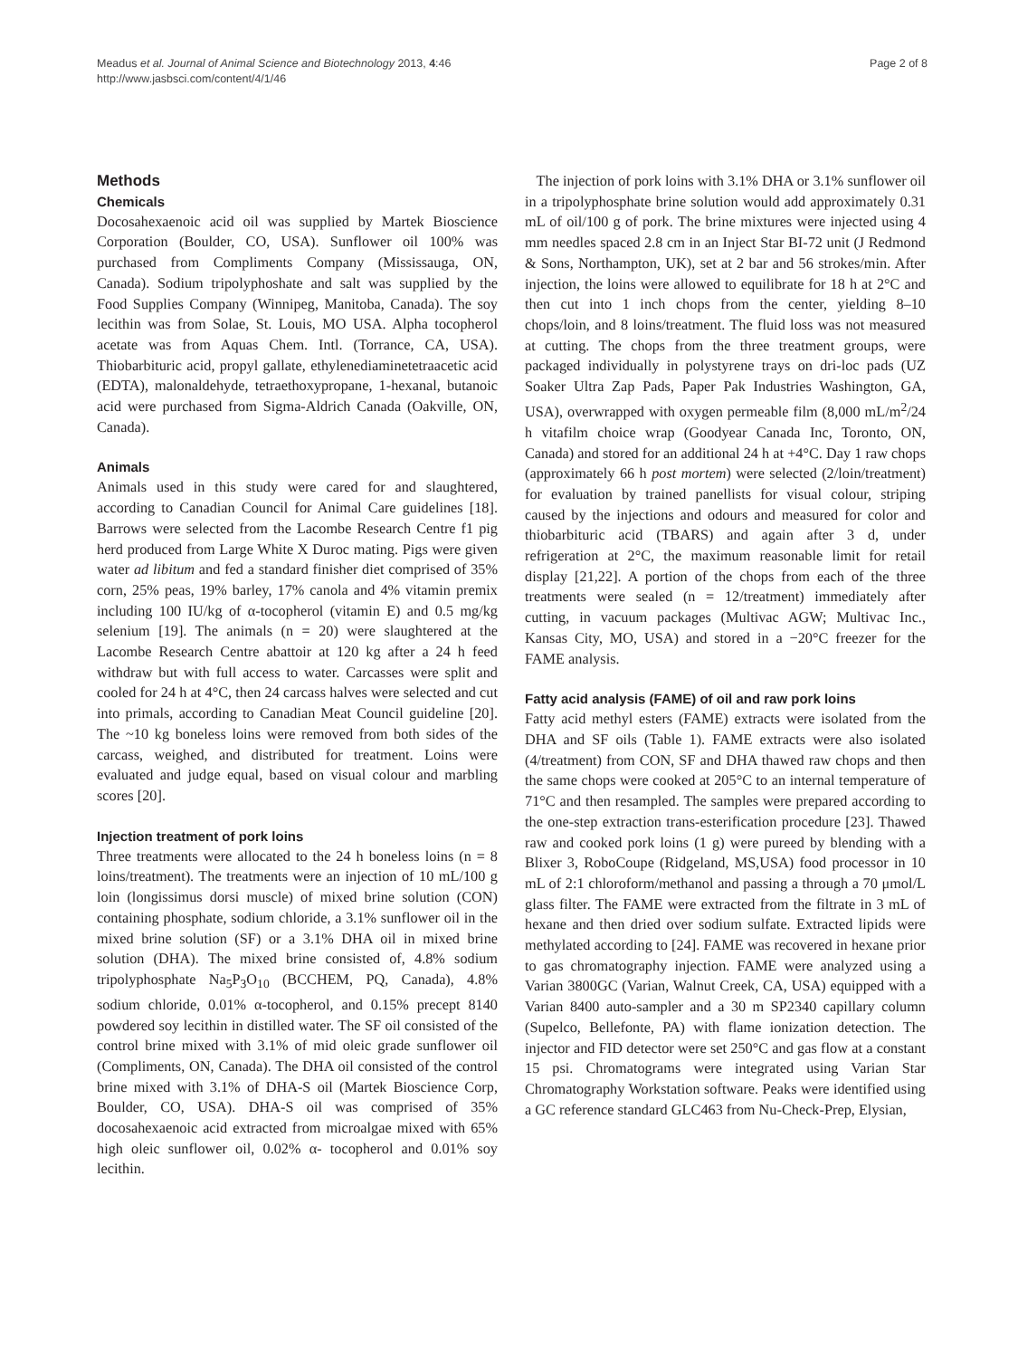Meadus et al. Journal of Animal Science and Biotechnology 2013, 4:46
http://www.jasbsci.com/content/4/1/46
Page 2 of 8
Methods
Chemicals
Docosahexaenoic acid oil was supplied by Martek Bioscience Corporation (Boulder, CO, USA). Sunflower oil 100% was purchased from Compliments Company (Mississauga, ON, Canada). Sodium tripolyphoshate and salt was supplied by the Food Supplies Company (Winnipeg, Manitoba, Canada). The soy lecithin was from Solae, St. Louis, MO USA. Alpha tocopherol acetate was from Aquas Chem. Intl. (Torrance, CA, USA). Thiobarbituric acid, propyl gallate, ethylenediaminetetraacetic acid (EDTA), malonaldehyde, tetraethoxypropane, 1-hexanal, butanoic acid were purchased from Sigma-Aldrich Canada (Oakville, ON, Canada).
Animals
Animals used in this study were cared for and slaughtered, according to Canadian Council for Animal Care guidelines [18]. Barrows were selected from the Lacombe Research Centre f1 pig herd produced from Large White X Duroc mating. Pigs were given water ad libitum and fed a standard finisher diet comprised of 35% corn, 25% peas, 19% barley, 17% canola and 4% vitamin premix including 100 IU/kg of α-tocopherol (vitamin E) and 0.5 mg/kg selenium [19]. The animals (n = 20) were slaughtered at the Lacombe Research Centre abattoir at 120 kg after a 24 h feed withdraw but with full access to water. Carcasses were split and cooled for 24 h at 4°C, then 24 carcass halves were selected and cut into primals, according to Canadian Meat Council guideline [20]. The ~10 kg boneless loins were removed from both sides of the carcass, weighed, and distributed for treatment. Loins were evaluated and judge equal, based on visual colour and marbling scores [20].
Injection treatment of pork loins
Three treatments were allocated to the 24 h boneless loins (n = 8 loins/treatment). The treatments were an injection of 10 mL/100 g loin (longissimus dorsi muscle) of mixed brine solution (CON) containing phosphate, sodium chloride, a 3.1% sunflower oil in the mixed brine solution (SF) or a 3.1% DHA oil in mixed brine solution (DHA). The mixed brine consisted of, 4.8% sodium tripolyphosphate Na<sub>5</sub>P<sub>3</sub>O<sub>10</sub> (BCCHEM, PQ, Canada), 4.8% sodium chloride, 0.01% α-tocopherol, and 0.15% precept 8140 powdered soy lecithin in distilled water. The SF oil consisted of the control brine mixed with 3.1% of mid oleic grade sunflower oil (Compliments, ON, Canada). The DHA oil consisted of the control brine mixed with 3.1% of DHA-S oil (Martek Bioscience Corp, Boulder, CO, USA). DHA-S oil was comprised of 35% docosahexaenoic acid extracted from microalgae mixed with 65% high oleic sunflower oil, 0.02% α- tocopherol and 0.01% soy lecithin.
The injection of pork loins with 3.1% DHA or 3.1% sunflower oil in a tripolyphosphate brine solution would add approximately 0.31 mL of oil/100 g of pork. The brine mixtures were injected using 4 mm needles spaced 2.8 cm in an Inject Star BI-72 unit (J Redmond & Sons, Northampton, UK), set at 2 bar and 56 strokes/min. After injection, the loins were allowed to equilibrate for 18 h at 2°C and then cut into 1 inch chops from the center, yielding 8–10 chops/loin, and 8 loins/treatment. The fluid loss was not measured at cutting. The chops from the three treatment groups, were packaged individually in polystyrene trays on dri-loc pads (UZ Soaker Ultra Zap Pads, Paper Pak Industries Washington, GA, USA), overwrapped with oxygen permeable film (8,000 mL/m<sup>2</sup>/24 h vitafilm choice wrap (Goodyear Canada Inc, Toronto, ON, Canada) and stored for an additional 24 h at +4°C. Day 1 raw chops (approximately 66 h post mortem) were selected (2/loin/treatment) for evaluation by trained panellists for visual colour, striping caused by the injections and odours and measured for color and thiobarbituric acid (TBARS) and again after 3 d, under refrigeration at 2°C, the maximum reasonable limit for retail display [21,22]. A portion of the chops from each of the three treatments were sealed (n = 12/treatment) immediately after cutting, in vacuum packages (Multivac AGW; Multivac Inc., Kansas City, MO, USA) and stored in a −20°C freezer for the FAME analysis.
Fatty acid analysis (FAME) of oil and raw pork loins
Fatty acid methyl esters (FAME) extracts were isolated from the DHA and SF oils (Table 1). FAME extracts were also isolated (4/treatment) from CON, SF and DHA thawed raw chops and then the same chops were cooked at 205°C to an internal temperature of 71°C and then resampled. The samples were prepared according to the one-step extraction trans-esterification procedure [23]. Thawed raw and cooked pork loins (1 g) were pureed by blending with a Blixer 3, RoboCoupe (Ridgeland, MS,USA) food processor in 10 mL of 2:1 chloroform/methanol and passing a through a 70 μmol/L glass filter. The FAME were extracted from the filtrate in 3 mL of hexane and then dried over sodium sulfate. Extracted lipids were methylated according to [24]. FAME was recovered in hexane prior to gas chromatography injection. FAME were analyzed using a Varian 3800GC (Varian, Walnut Creek, CA, USA) equipped with a Varian 8400 auto-sampler and a 30 m SP2340 capillary column (Supelco, Bellefonte, PA) with flame ionization detection. The injector and FID detector were set 250°C and gas flow at a constant 15 psi. Chromatograms were integrated using Varian Star Chromatography Workstation software. Peaks were identified using a GC reference standard GLC463 from Nu-Check-Prep, Elysian,